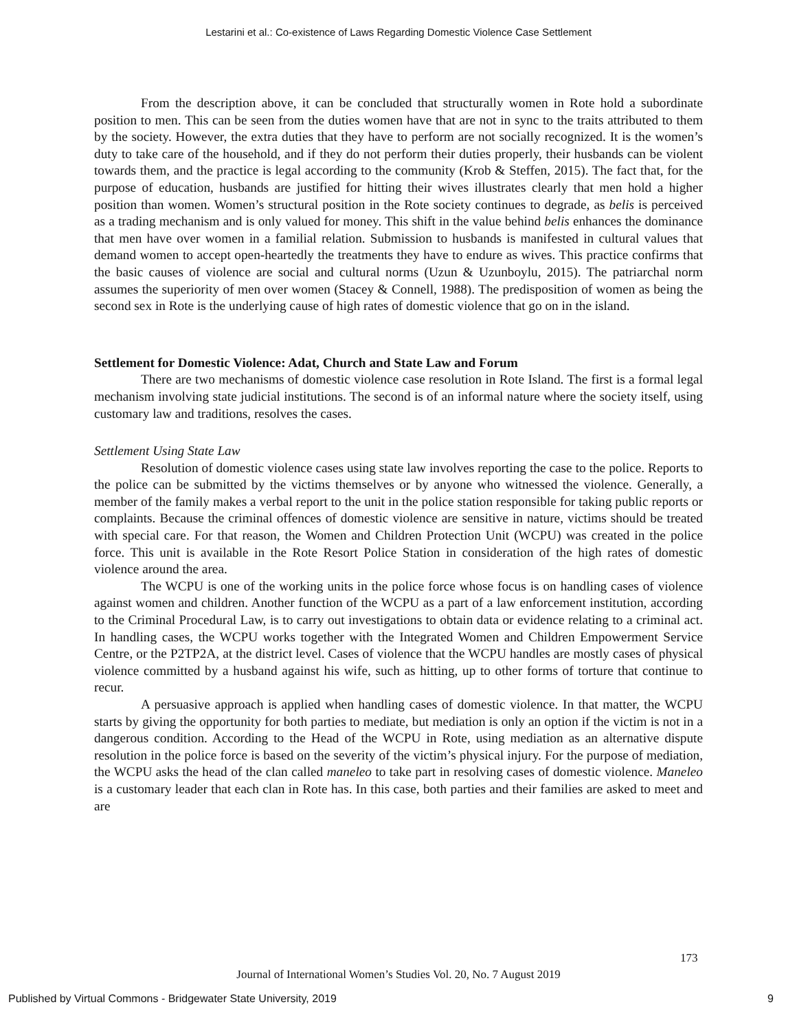Lestarini et al.: Co-existence of Laws Regarding Domestic Violence Case Settlement
From the description above, it can be concluded that structurally women in Rote hold a subordinate position to men. This can be seen from the duties women have that are not in sync to the traits attributed to them by the society. However, the extra duties that they have to perform are not socially recognized. It is the women’s duty to take care of the household, and if they do not perform their duties properly, their husbands can be violent towards them, and the practice is legal according to the community (Krob & Steffen, 2015). The fact that, for the purpose of education, husbands are justified for hitting their wives illustrates clearly that men hold a higher position than women. Women’s structural position in the Rote society continues to degrade, as belis is perceived as a trading mechanism and is only valued for money. This shift in the value behind belis enhances the dominance that men have over women in a familial relation. Submission to husbands is manifested in cultural values that demand women to accept open-heartedly the treatments they have to endure as wives. This practice confirms that the basic causes of violence are social and cultural norms (Uzun & Uzunboylu, 2015). The patriarchal norm assumes the superiority of men over women (Stacey & Connell, 1988). The predisposition of women as being the second sex in Rote is the underlying cause of high rates of domestic violence that go on in the island.
Settlement for Domestic Violence: Adat, Church and State Law and Forum
There are two mechanisms of domestic violence case resolution in Rote Island. The first is a formal legal mechanism involving state judicial institutions. The second is of an informal nature where the society itself, using customary law and traditions, resolves the cases.
Settlement Using State Law
Resolution of domestic violence cases using state law involves reporting the case to the police. Reports to the police can be submitted by the victims themselves or by anyone who witnessed the violence. Generally, a member of the family makes a verbal report to the unit in the police station responsible for taking public reports or complaints. Because the criminal offences of domestic violence are sensitive in nature, victims should be treated with special care. For that reason, the Women and Children Protection Unit (WCPU) was created in the police force. This unit is available in the Rote Resort Police Station in consideration of the high rates of domestic violence around the area.
The WCPU is one of the working units in the police force whose focus is on handling cases of violence against women and children. Another function of the WCPU as a part of a law enforcement institution, according to the Criminal Procedural Law, is to carry out investigations to obtain data or evidence relating to a criminal act. In handling cases, the WCPU works together with the Integrated Women and Children Empowerment Service Centre, or the P2TP2A, at the district level. Cases of violence that the WCPU handles are mostly cases of physical violence committed by a husband against his wife, such as hitting, up to other forms of torture that continue to recur.
A persuasive approach is applied when handling cases of domestic violence. In that matter, the WCPU starts by giving the opportunity for both parties to mediate, but mediation is only an option if the victim is not in a dangerous condition. According to the Head of the WCPU in Rote, using mediation as an alternative dispute resolution in the police force is based on the severity of the victim’s physical injury. For the purpose of mediation, the WCPU asks the head of the clan called maneleo to take part in resolving cases of domestic violence. Maneleo is a customary leader that each clan in Rote has. In this case, both parties and their families are asked to meet and are
173
Journal of International Women’s Studies Vol. 20, No. 7 August 2019
Published by Virtual Commons - Bridgewater State University, 2019
9